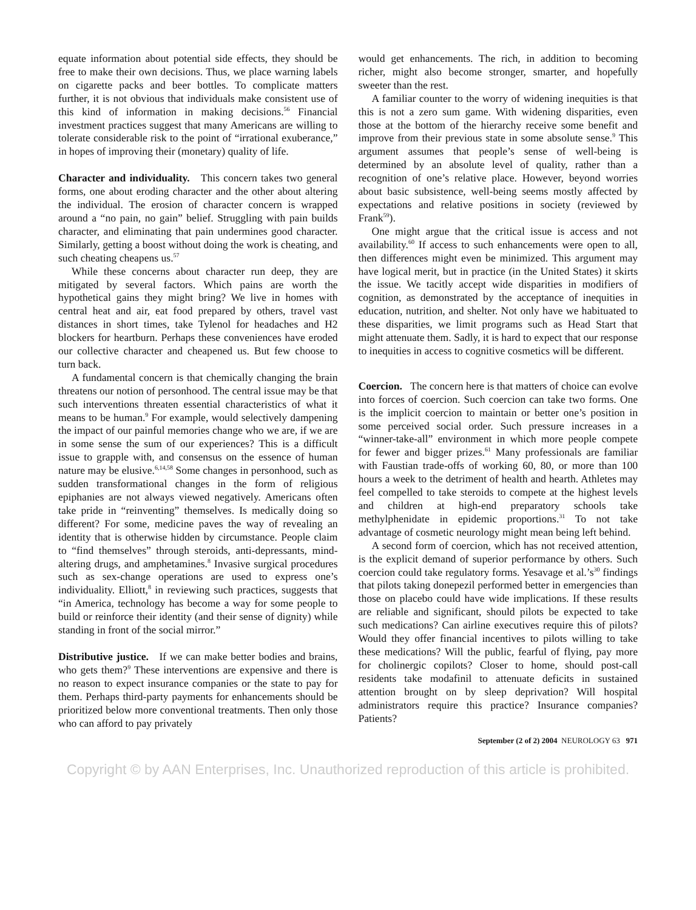equate information about potential side effects, they should be free to make their own decisions. Thus, we place warning labels on cigarette packs and beer bottles. To complicate matters further, it is not obvious that individuals make consistent use of this kind of information in making decisions.<sup>56</sup> Financial investment practices suggest that many Americans are willing to tolerate considerable risk to the point of “irrational exuberance,” in hopes of improving their (monetary) quality of life.
Character and individuality. This concern takes two general forms, one about eroding character and the other about altering the individual. The erosion of character concern is wrapped around a “no pain, no gain” belief. Struggling with pain builds character, and eliminating that pain undermines good character. Similarly, getting a boost without doing the work is cheating, and such cheating cheapens us.<sup>57</sup>
While these concerns about character run deep, they are mitigated by several factors. Which pains are worth the hypothetical gains they might bring? We live in homes with central heat and air, eat food prepared by others, travel vast distances in short times, take Tylenol for headaches and H2 blockers for heartburn. Perhaps these conveniences have eroded our collective character and cheapened us. But few choose to turn back.
A fundamental concern is that chemically changing the brain threatens our notion of personhood. The central issue may be that such interventions threaten essential characteristics of what it means to be human.<sup>9</sup> For example, would selectively dampening the impact of our painful memories change who we are, if we are in some sense the sum of our experiences? This is a difficult issue to grapple with, and consensus on the essence of human nature may be elusive.<sup>6,14,58</sup> Some changes in personhood, such as sudden transformational changes in the form of religious epiphanies are not always viewed negatively. Americans often take pride in “reinventing” themselves. Is medically doing so different? For some, medicine paves the way of revealing an identity that is otherwise hidden by circumstance. People claim to “find themselves” through steroids, anti-depressants, mind-altering drugs, and amphetamines.<sup>8</sup> Invasive surgical procedures such as sex-change operations are used to express one’s individuality. Elliott,<sup>8</sup> in reviewing such practices, suggests that “in America, technology has become a way for some people to build or reinforce their identity (and their sense of dignity) while standing in front of the social mirror.”
Distributive justice. If we can make better bodies and brains, who gets them?<sup>9</sup> These interventions are expensive and there is no reason to expect insurance companies or the state to pay for them. Perhaps third-party payments for enhancements should be prioritized below more conventional treatments. Then only those who can afford to pay privately
would get enhancements. The rich, in addition to becoming richer, might also become stronger, smarter, and hopefully sweeter than the rest.
A familiar counter to the worry of widening inequities is that this is not a zero sum game. With widening disparities, even those at the bottom of the hierarchy receive some benefit and improve from their previous state in some absolute sense.<sup>9</sup> This argument assumes that people’s sense of well-being is determined by an absolute level of quality, rather than a recognition of one’s relative place. However, beyond worries about basic subsistence, well-being seems mostly affected by expectations and relative positions in society (reviewed by Frank<sup>59</sup>).
One might argue that the critical issue is access and not availability.<sup>60</sup> If access to such enhancements were open to all, then differences might even be minimized. This argument may have logical merit, but in practice (in the United States) it skirts the issue. We tacitly accept wide disparities in modifiers of cognition, as demonstrated by the acceptance of inequities in education, nutrition, and shelter. Not only have we habituated to these disparities, we limit programs such as Head Start that might attenuate them. Sadly, it is hard to expect that our response to inequities in access to cognitive cosmetics will be different.
Coercion. The concern here is that matters of choice can evolve into forces of coercion. Such coercion can take two forms. One is the implicit coercion to maintain or better one’s position in some perceived social order. Such pressure increases in a “winner-take-all” environment in which more people compete for fewer and bigger prizes.<sup>61</sup> Many professionals are familiar with Faustian trade-offs of working 60, 80, or more than 100 hours a week to the detriment of health and hearth. Athletes may feel compelled to take steroids to compete at the highest levels and children at high-end preparatory schools take methylphenidate in epidemic proportions.<sup>31</sup> To not take advantage of cosmetic neurology might mean being left behind.
A second form of coercion, which has not received attention, is the explicit demand of superior performance by others. Such coercion could take regulatory forms. Yesavage et al.’s<sup>30</sup> findings that pilots taking donepezil performed better in emergencies than those on placebo could have wide implications. If these results are reliable and significant, should pilots be expected to take such medications? Can airline executives require this of pilots? Would they offer financial incentives to pilots willing to take these medications? Will the public, fearful of flying, pay more for cholinergic copilots? Closer to home, should post-call residents take modafinil to attenuate deficits in sustained attention brought on by sleep deprivation? Will hospital administrators require this practice? Insurance companies? Patients?
September (2 of 2) 2004 NEUROLOGY 63 971
Copyright © by AAN Enterprises, Inc. Unauthorized reproduction of this article is prohibited.